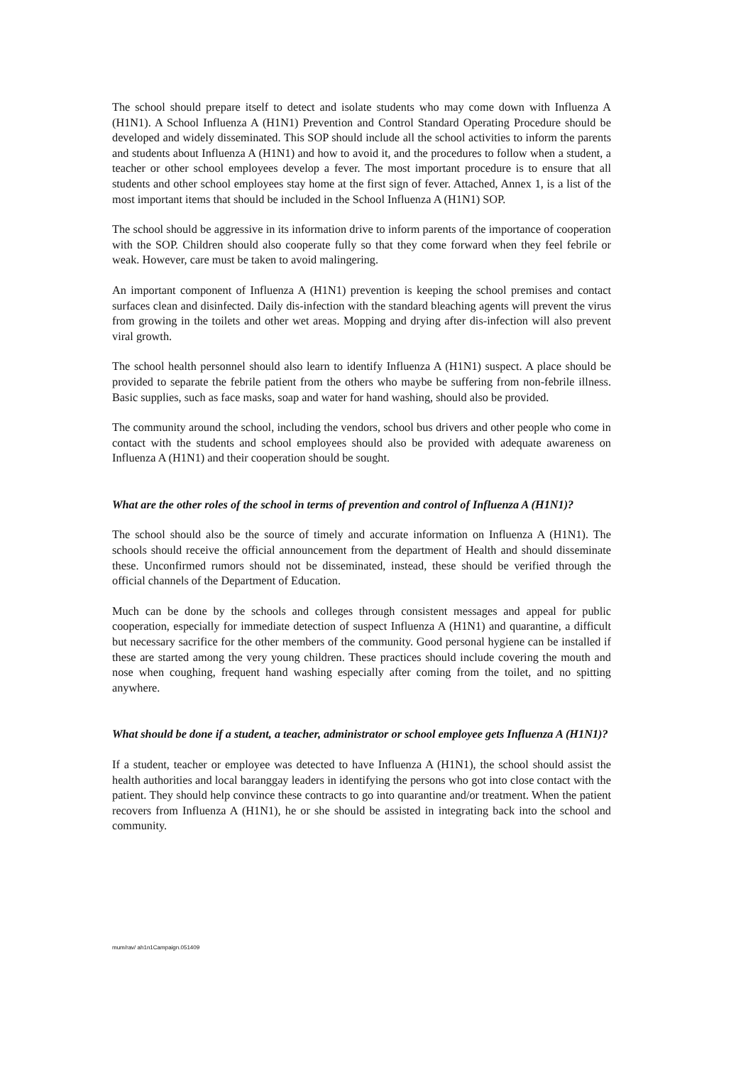The school should prepare itself to detect and isolate students who may come down with Influenza A (H1N1). A School Influenza A (H1N1) Prevention and Control Standard Operating Procedure should be developed and widely disseminated. This SOP should include all the school activities to inform the parents and students about Influenza A (H1N1) and how to avoid it, and the procedures to follow when a student, a teacher or other school employees develop a fever. The most important procedure is to ensure that all students and other school employees stay home at the first sign of fever. Attached, Annex 1, is a list of the most important items that should be included in the School Influenza A (H1N1) SOP.
The school should be aggressive in its information drive to inform parents of the importance of cooperation with the SOP. Children should also cooperate fully so that they come forward when they feel febrile or weak. However, care must be taken to avoid malingering.
An important component of Influenza A (H1N1) prevention is keeping the school premises and contact surfaces clean and disinfected. Daily dis-infection with the standard bleaching agents will prevent the virus from growing in the toilets and other wet areas. Mopping and drying after dis-infection will also prevent viral growth.
The school health personnel should also learn to identify Influenza A (H1N1) suspect. A place should be provided to separate the febrile patient from the others who maybe be suffering from non-febrile illness. Basic supplies, such as face masks, soap and water for hand washing, should also be provided.
The community around the school, including the vendors, school bus drivers and other people who come in contact with the students and school employees should also be provided with adequate awareness on Influenza A (H1N1) and their cooperation should be sought.
What are the other roles of the school in terms of prevention and control of Influenza A (H1N1)?
The school should also be the source of timely and accurate information on Influenza A (H1N1). The schools should receive the official announcement from the department of Health and should disseminate these. Unconfirmed rumors should not be disseminated, instead, these should be verified through the official channels of the Department of Education.
Much can be done by the schools and colleges through consistent messages and appeal for public cooperation, especially for immediate detection of suspect Influenza A (H1N1) and quarantine, a difficult but necessary sacrifice for the other members of the community. Good personal hygiene can be installed if these are started among the very young children. These practices should include covering the mouth and nose when coughing, frequent hand washing especially after coming from the toilet, and no spitting anywhere.
What should be done if a student, a teacher, administrator or school employee gets Influenza A (H1N1)?
If a student, teacher or employee was detected to have Influenza A (H1N1), the school should assist the health authorities and local baranggay leaders in identifying the persons who got into close contact with the patient. They should help convince these contracts to go into quarantine and/or treatment. When the patient recovers from Influenza A (H1N1), he or she should be assisted in integrating back into the school and community.
mum/rav/ ah1n1Campaign.051409